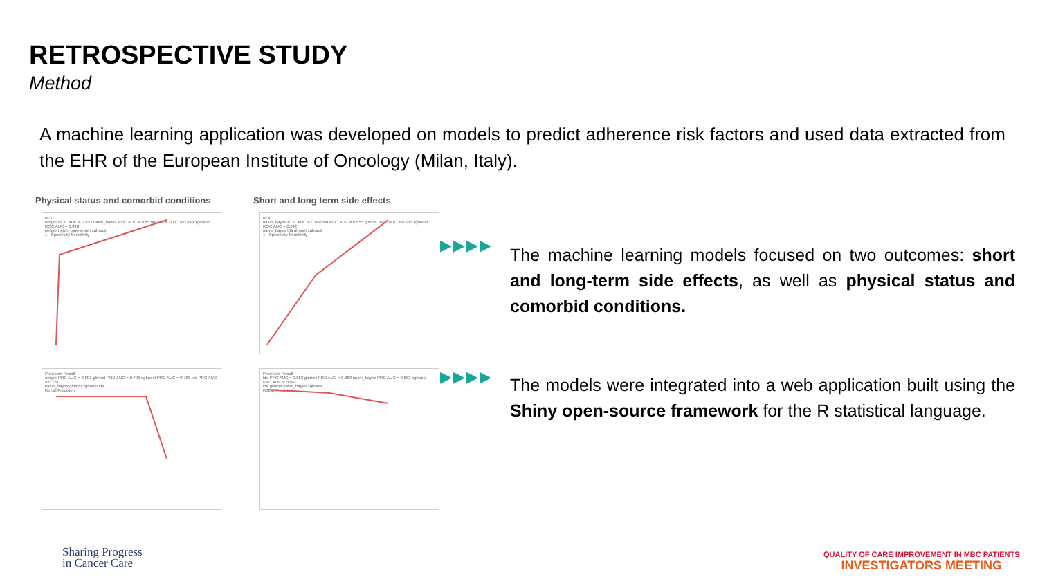RETROSPECTIVE STUDY
Method
A machine learning application was developed on models to predict adherence risk factors and used data extracted from the EHR of the European Institute of Oncology (Milan, Italy).
Physical status and comorbid conditions
ROC
ranger ROC AUC = 0.853 naive_bayes ROC AUC = 0.85 nnet ROC AUC = 0.849 xgboost ROC AUC = 0.848
ranger naive_bayes nnet xgboost
1 - Specificity Sensitivity
Precision-Recall
ranger PRC AUC = 0.801 glmnet PRC AUC = 0.796 xgboost PRC AUC = 0.788 lda PRC AUC = 0.787
naive_bayes glmnet xgboost lda
Recall Precision
Short and long term side effects
ROC
naive_bayes ROC AUC = 0.656 lda ROC AUC = 0.655 glmnet ROC AUC = 0.655 xgboost ROC AUC = 0.642
naive_bayes lda glmnet xgboost
1 - Specificity Sensitivity
Precision-Recall
lda PRC AUC = 0.853 glmnet PRC AUC = 0.853 naive_bayes PRC AUC = 0.853 xgboost PRC AUC = 0.841
lda glmnet naive_bayes xgboost
Recall Precision
▶▶▶▶
The machine learning models focused on two outcomes: short and long-term side effects, as well as physical status and comorbid conditions.
▶▶▶▶
The models were integrated into a web application built using the Shiny open-source framework for the R statistical language.
Sharing Progress
in Cancer Care
QUALITY OF CARE IMPROVEMENT IN MBC PATIENTS
INVESTIGATORS MEETING